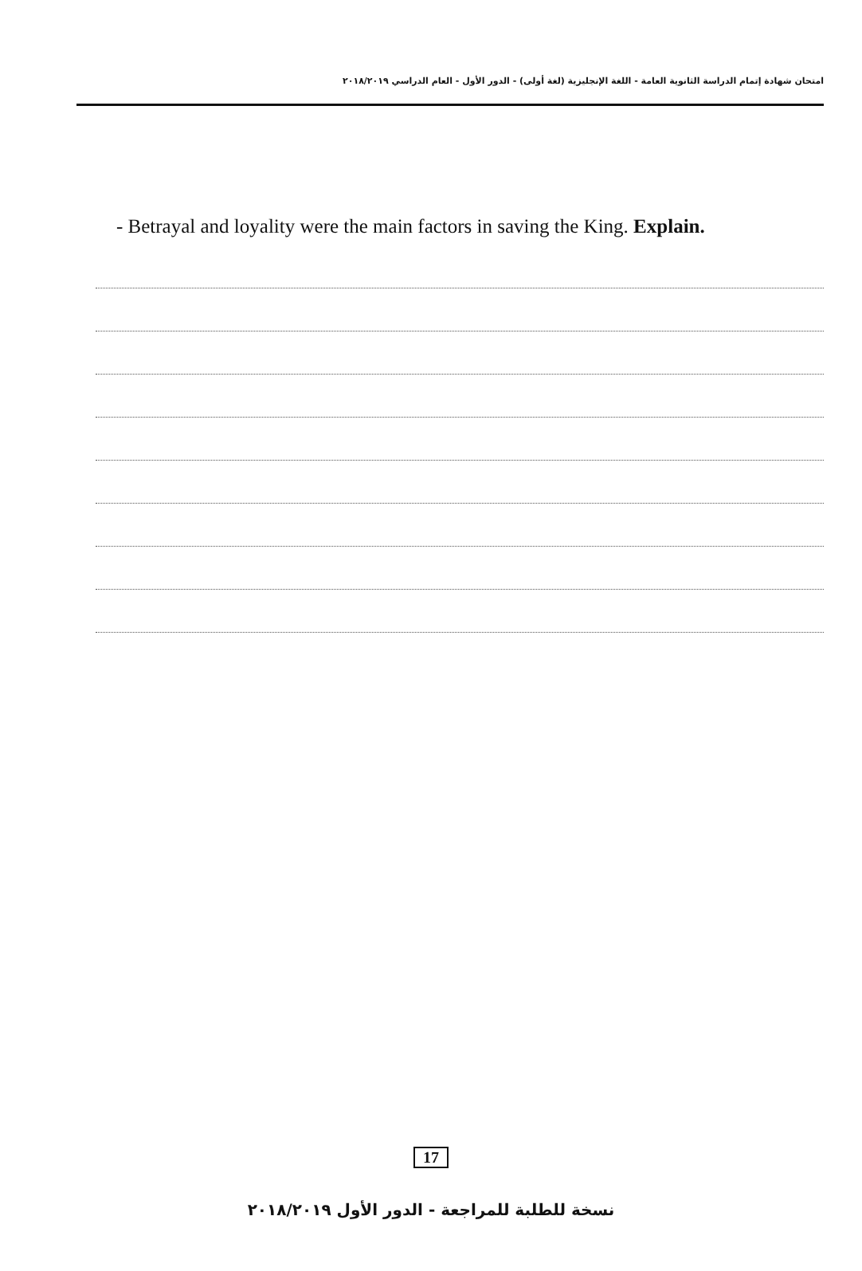امتحان شهادة إتمام الدراسة الثانوية العامة - اللغة الإنجليزية (لغة أولى) - الدور الأول - العام الدراسي ٢٠١٨/٢٠١٩
- Betrayal and loyality were the main factors in saving the King. Explain.
17
نسخة للطلبة للمراجعة - الدور الأول ٢٠١٨/٢٠١٩